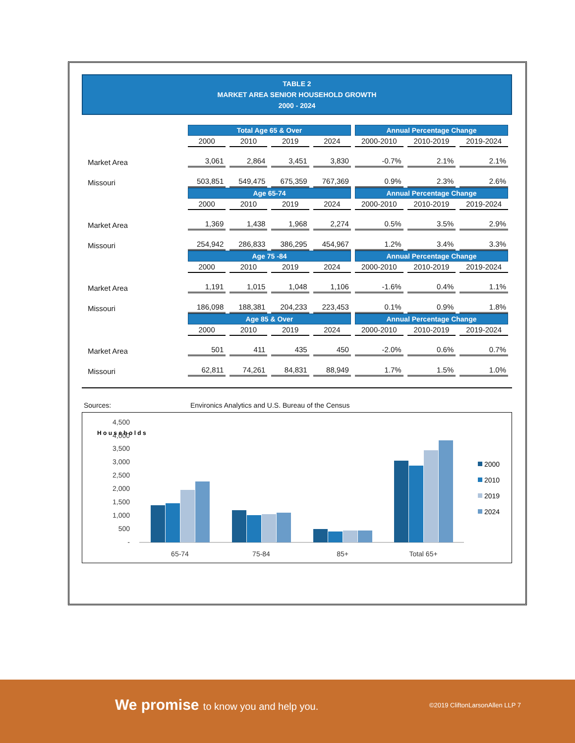TABLE 2
MARKET AREA SENIOR HOUSEHOLD GROWTH
2000 - 2024
| | Total Age 65 & Over | | | | Annual Percentage Change | | |
| --- | --- | --- | --- | --- | --- | --- | --- |
| | 2000 | 2010 | 2019 | 2024 | 2000-2010 | 2010-2019 | 2019-2024 |
| Market Area | 3,061 | 2,864 | 3,451 | 3,830 | -0.7% | 2.1% | 2.1% |
| Missouri | 503,851 | 549,475 | 675,359 | 767,369 | 0.9% | 2.3% | 2.6% |
| | Age 65-74 | | | | Annual Percentage Change | | |
| | 2000 | 2010 | 2019 | 2024 | 2000-2010 | 2010-2019 | 2019-2024 |
| Market Area | 1,369 | 1,438 | 1,968 | 2,274 | 0.5% | 3.5% | 2.9% |
| Missouri | 254,942 | 286,833 | 386,295 | 454,967 | 1.2% | 3.4% | 3.3% |
| | Age 75 -84 | | | | Annual Percentage Change | | |
| | 2000 | 2010 | 2019 | 2024 | 2000-2010 | 2010-2019 | 2019-2024 |
| Market Area | 1,191 | 1,015 | 1,048 | 1,106 | -1.6% | 0.4% | 1.1% |
| Missouri | 186,098 | 188,381 | 204,233 | 223,453 | 0.1% | 0.9% | 1.8% |
| | Age 85 & Over | | | | Annual Percentage Change | | |
| | 2000 | 2010 | 2019 | 2024 | 2000-2010 | 2010-2019 | 2019-2024 |
| Market Area | 501 | 411 | 435 | 450 | -2.0% | 0.6% | 0.7% |
| Missouri | 62,811 | 74,261 | 84,831 | 88,949 | 1.7% | 1.5% | 1.0% |
Sources: Environics Analytics and U.S. Bureau of the Census
H o u s e h o l d s
4,500
4,000
3,500
3,000
2,500
2,000
1,500
1,000
500
-
65-74
75-84
85+
Total 65+
2000
2010
2019
2024
We promise to know you and help you.
©2019 CliftonLarsonAllen LLP 7